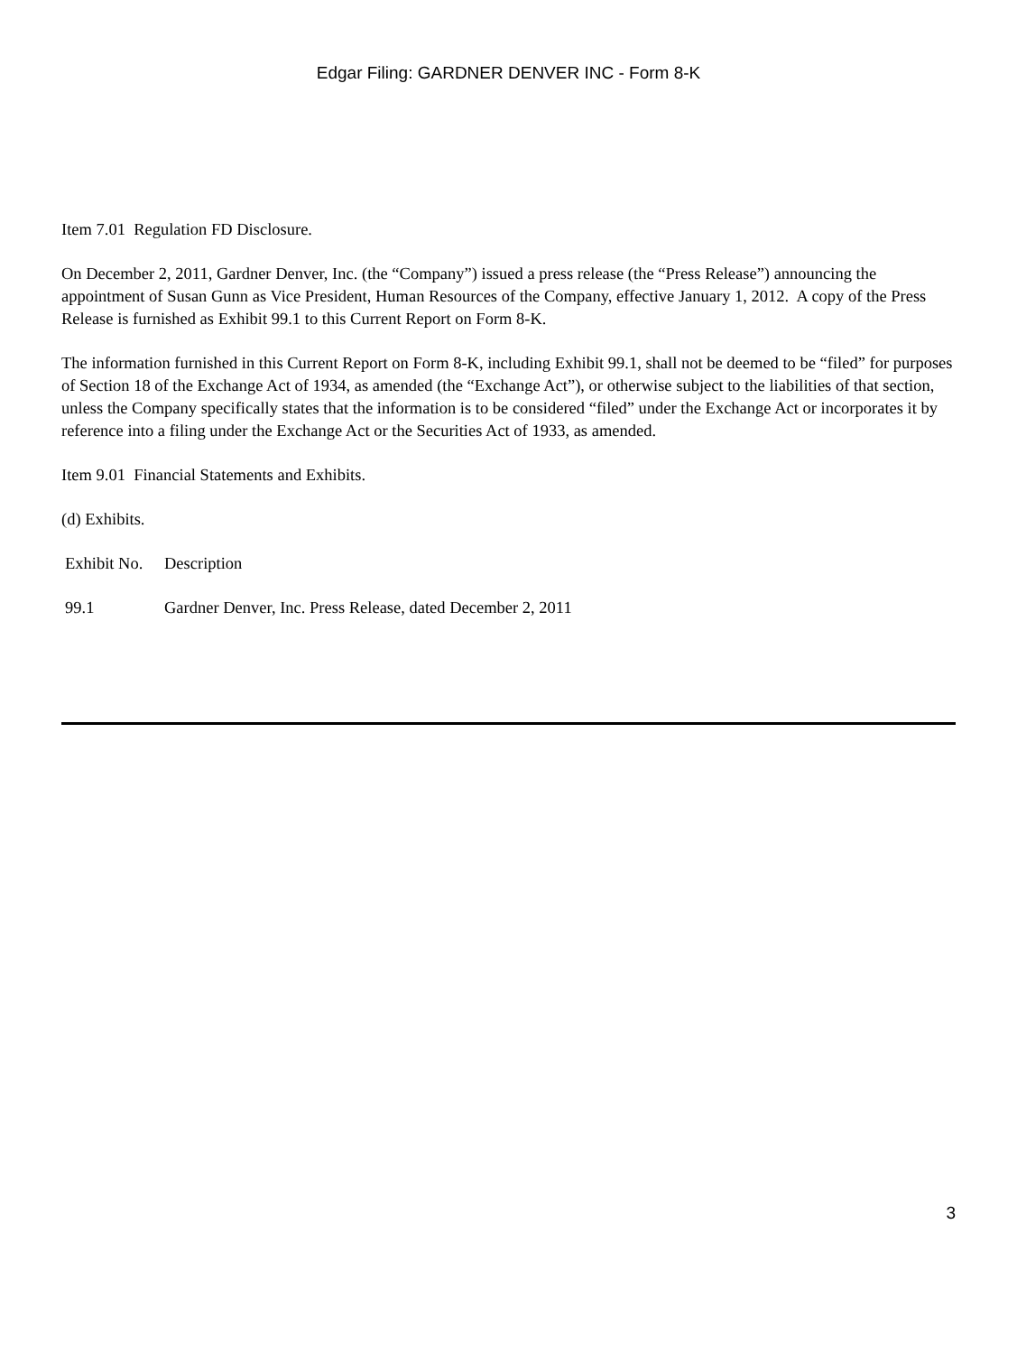Edgar Filing: GARDNER DENVER INC - Form 8-K
Item 7.01 Regulation FD Disclosure.
On December 2, 2011, Gardner Denver, Inc. (the “Company”) issued a press release (the “Press Release”) announcing the appointment of Susan Gunn as Vice President, Human Resources of the Company, effective January 1, 2012. A copy of the Press Release is furnished as Exhibit 99.1 to this Current Report on Form 8-K.
The information furnished in this Current Report on Form 8-K, including Exhibit 99.1, shall not be deemed to be “filed” for purposes of Section 18 of the Exchange Act of 1934, as amended (the “Exchange Act”), or otherwise subject to the liabilities of that section, unless the Company specifically states that the information is to be considered “filed” under the Exchange Act or incorporates it by reference into a filing under the Exchange Act or the Securities Act of 1933, as amended.
Item 9.01 Financial Statements and Exhibits.
(d) Exhibits.
| Exhibit No. | Description |
| 99.1 | Gardner Denver, Inc. Press Release, dated December 2, 2011 |
3